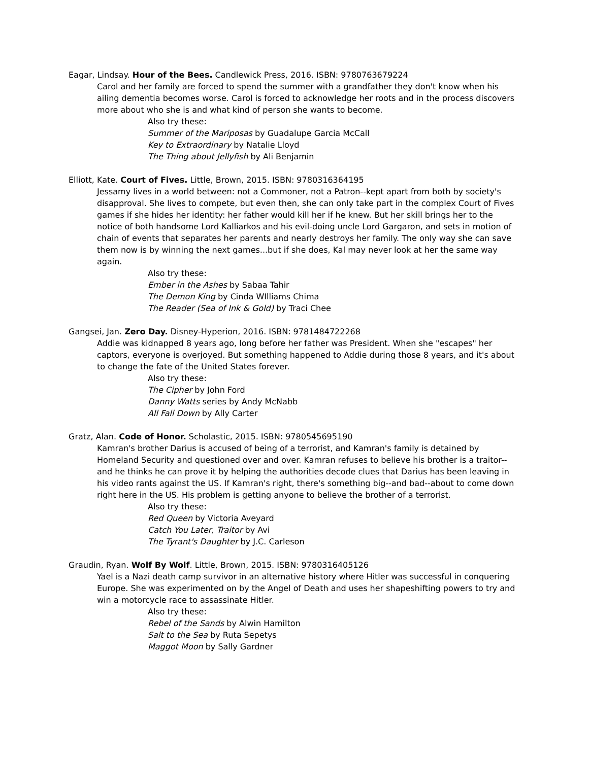Eagar, Lindsay. Hour of the Bees. Candlewick Press, 2016. ISBN: 9780763679224
Carol and her family are forced to spend the summer with a grandfather they don't know when his ailing dementia becomes worse. Carol is forced to acknowledge her roots and in the process discovers more about who she is and what kind of person she wants to become.
Also try these:
Summer of the Mariposas by Guadalupe Garcia McCall
Key to Extraordinary by Natalie Lloyd
The Thing about Jellyfish by Ali Benjamin
Elliott, Kate. Court of Fives. Little, Brown, 2015. ISBN: 9780316364195
Jessamy lives in a world between: not a Commoner, not a Patron--kept apart from both by society's disapproval. She lives to compete, but even then, she can only take part in the complex Court of Fives games if she hides her identity: her father would kill her if he knew. But her skill brings her to the notice of both handsome Lord Kalliarkos and his evil-doing uncle Lord Gargaron, and sets in motion of chain of events that separates her parents and nearly destroys her family. The only way she can save them now is by winning the next games...but if she does, Kal may never look at her the same way again.
Also try these:
Ember in the Ashes by Sabaa Tahir
The Demon King by Cinda WIlliams Chima
The Reader (Sea of Ink & Gold) by Traci Chee
Gangsei, Jan. Zero Day. Disney-Hyperion, 2016. ISBN: 9781484722268
Addie was kidnapped 8 years ago, long before her father was President. When she "escapes" her captors, everyone is overjoyed. But something happened to Addie during those 8 years, and it's about to change the fate of the United States forever.
Also try these:
The Cipher by John Ford
Danny Watts series by Andy McNabb
All Fall Down by Ally Carter
Gratz, Alan. Code of Honor. Scholastic, 2015. ISBN: 9780545695190
Kamran's brother Darius is accused of being of a terrorist, and Kamran's family is detained by Homeland Security and questioned over and over. Kamran refuses to believe his brother is a traitor--and he thinks he can prove it by helping the authorities decode clues that Darius has been leaving in his video rants against the US. If Kamran's right, there's something big--and bad--about to come down right here in the US. His problem is getting anyone to believe the brother of a terrorist.
Also try these:
Red Queen by Victoria Aveyard
Catch You Later, Traitor by Avi
The Tyrant's Daughter by J.C. Carleson
Graudin, Ryan. Wolf By Wolf. Little, Brown, 2015. ISBN: 9780316405126
Yael is a Nazi death camp survivor in an alternative history where Hitler was successful in conquering Europe. She was experimented on by the Angel of Death and uses her shapeshifting powers to try and win a motorcycle race to assassinate Hitler.
Also try these:
Rebel of the Sands by Alwin Hamilton
Salt to the Sea by Ruta Sepetys
Maggot Moon by Sally Gardner